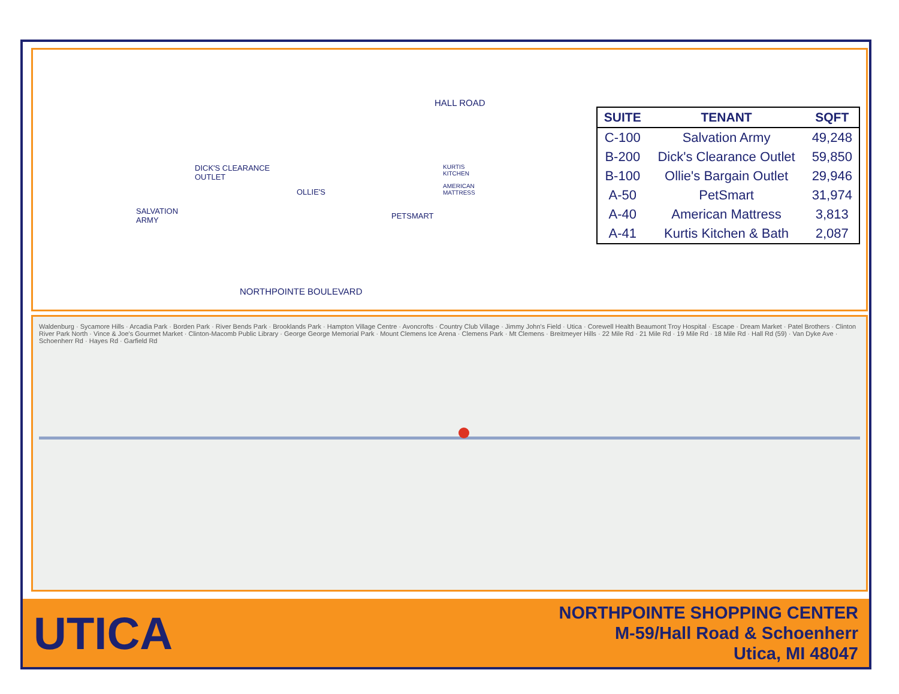DICK'S CLEARANCE
OUTLET
OLLIE'S
PETSMART
HALL ROAD
KURTIS
KITCHEN
AMERICAN
MATTRESS
SALVATION
ARMY
NORTHPOINTE BOULEVARD
| SUITE | TENANT | SQFT |
| --- | --- | --- |
| C-100 | Salvation Army | 49,248 |
| B-200 | Dick's Clearance Outlet | 59,850 |
| B-100 | Ollie's Bargain Outlet | 29,946 |
| A-50 | PetSmart | 31,974 |
| A-40 | American Mattress | 3,813 |
| A-41 | Kurtis Kitchen & Bath | 2,087 |
Waldenburg · Sycamore Hills · Arcadia Park · Borden Park · River Bends Park · Brooklands Park · Hampton Village Centre · Avoncrofts · Country Club Village · Jimmy John's Field · Utica · Corewell Health Beaumont Troy Hospital · Escape · Dream Market · Patel Brothers · Clinton River Park North · Vince & Joe's Gourmet Market · Clinton-Macomb Public Library · George George Memorial Park · Mount Clemens Ice Arena · Clemens Park · Mt Clemens · Breitmeyer Hills · 22 Mile Rd · 21 Mile Rd · 19 Mile Rd · 18 Mile Rd · Hall Rd (59) · Van Dyke Ave · Schoenherr Rd · Hayes Rd · Garfield Rd
UTICA
NORTHPOINTE SHOPPING CENTER
M-59/Hall Road & Schoenherr
Utica, MI 48047